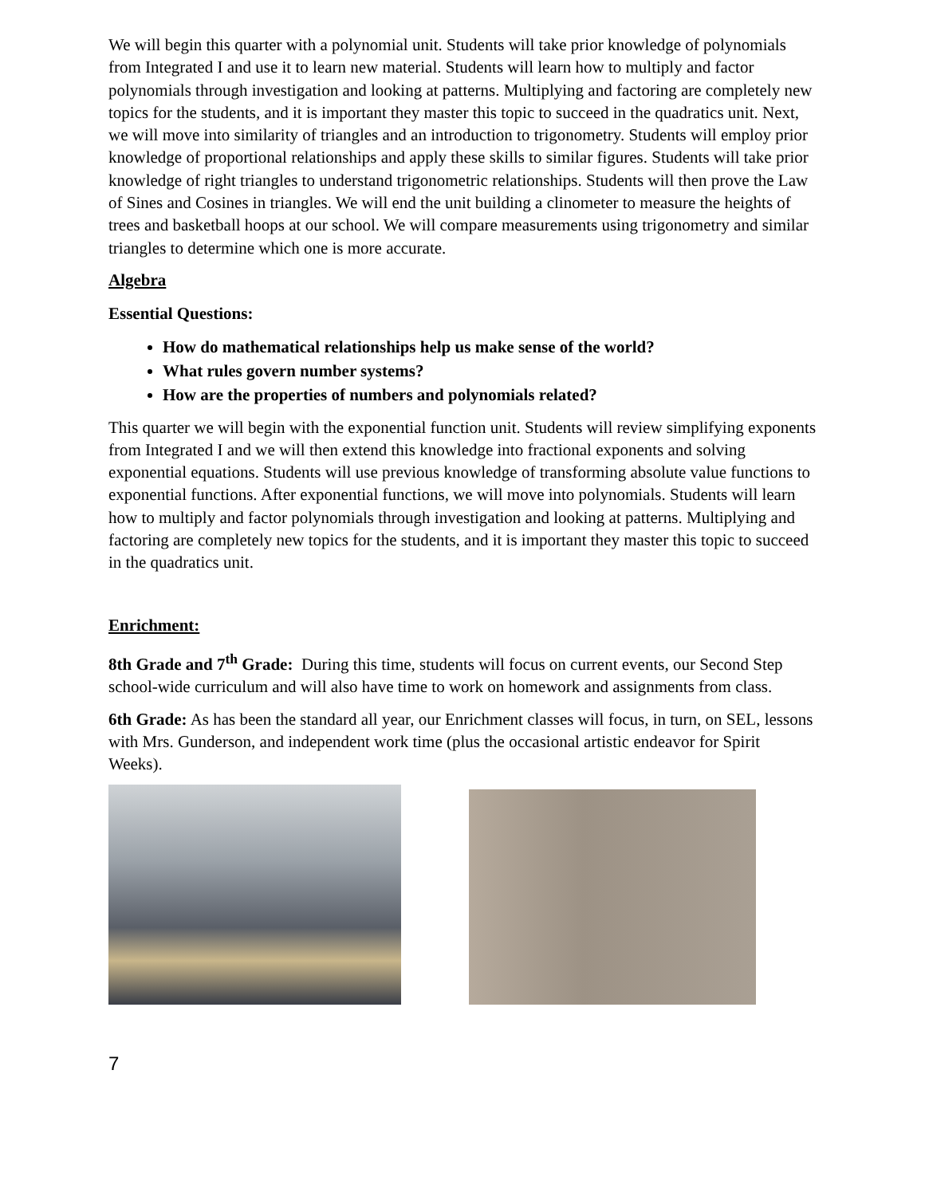We will begin this quarter with a polynomial unit. Students will take prior knowledge of polynomials from Integrated I and use it to learn new material. Students will learn how to multiply and factor polynomials through investigation and looking at patterns. Multiplying and factoring are completely new topics for the students, and it is important they master this topic to succeed in the quadratics unit. Next, we will move into similarity of triangles and an introduction to trigonometry. Students will employ prior knowledge of proportional relationships and apply these skills to similar figures. Students will take prior knowledge of right triangles to understand trigonometric relationships. Students will then prove the Law of Sines and Cosines in triangles. We will end the unit building a clinometer to measure the heights of trees and basketball hoops at our school. We will compare measurements using trigonometry and similar triangles to determine which one is more accurate.
Algebra
Essential Questions:
How do mathematical relationships help us make sense of the world?
What rules govern number systems?
How are the properties of numbers and polynomials related?
This quarter we will begin with the exponential function unit. Students will review simplifying exponents from Integrated I and we will then extend this knowledge into fractional exponents and solving exponential equations. Students will use previous knowledge of transforming absolute value functions to exponential functions. After exponential functions, we will move into polynomials. Students will learn how to multiply and factor polynomials through investigation and looking at patterns. Multiplying and factoring are completely new topics for the students, and it is important they master this topic to succeed in the quadratics unit.
Enrichment:
8th Grade and 7<sup>th</sup> Grade: During this time, students will focus on current events, our Second Step school-wide curriculum and will also have time to work on homework and assignments from class.
6th Grade: As has been the standard all year, our Enrichment classes will focus, in turn, on SEL, lessons with Mrs. Gunderson, and independent work time (plus the occasional artistic endeavor for Spirit Weeks).
7